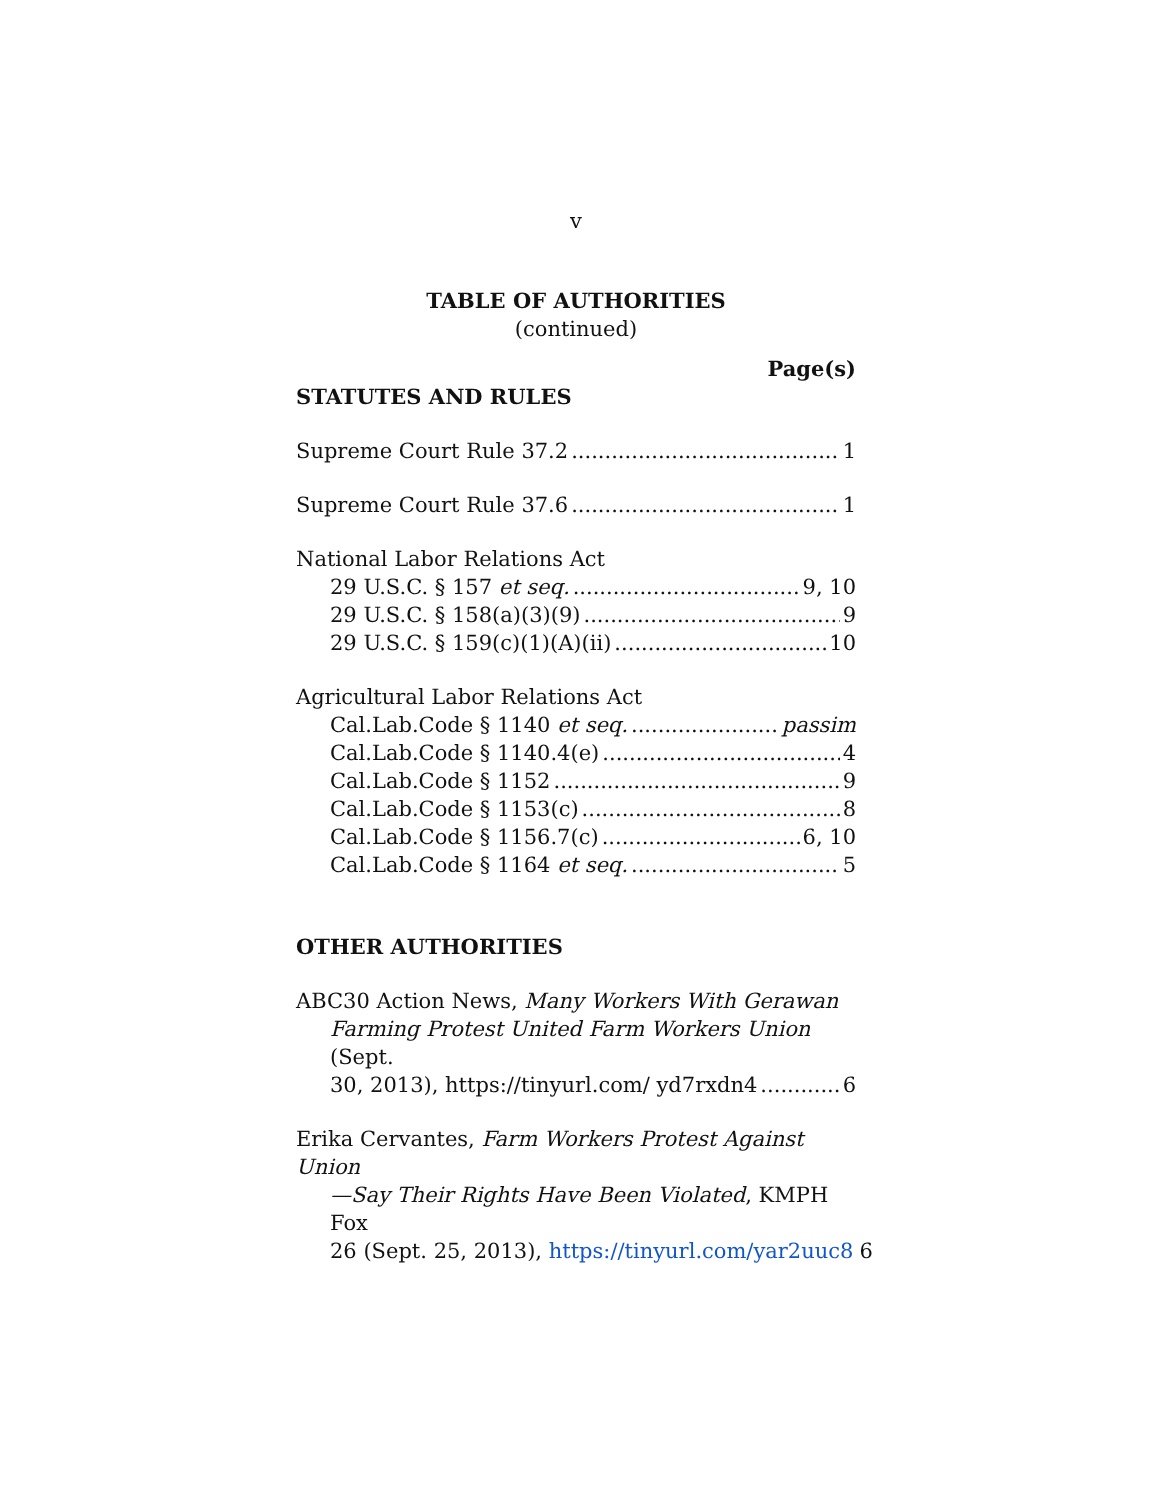v
TABLE OF AUTHORITIES
(continued)
Page(s)
STATUTES AND RULES
Supreme Court Rule 37.2 1
Supreme Court Rule 37.6 1
National Labor Relations Act
29 U.S.C. § 157 et seq. 9, 10
29 U.S.C. § 158(a)(3)(9) 9
29 U.S.C. § 159(c)(1)(A)(ii) 10
Agricultural Labor Relations Act
Cal.Lab.Code § 1140 et seq. passim
Cal.Lab.Code § 1140.4(e) 4
Cal.Lab.Code § 1152 9
Cal.Lab.Code § 1153(c) 8
Cal.Lab.Code § 1156.7(c) 6, 10
Cal.Lab.Code § 1164 et seq. 5
OTHER AUTHORITIES
ABC30 Action News, Many Workers With Gerawan
Farming Protest United Farm Workers Union (Sept.
30, 2013), https://tinyurl.com/ yd7rxdn4 6
Erika Cervantes, Farm Workers Protest Against Union
—Say Their Rights Have Been Violated, KMPH Fox
26 (Sept. 25, 2013), https://tinyurl.com/yar2uuc8 6